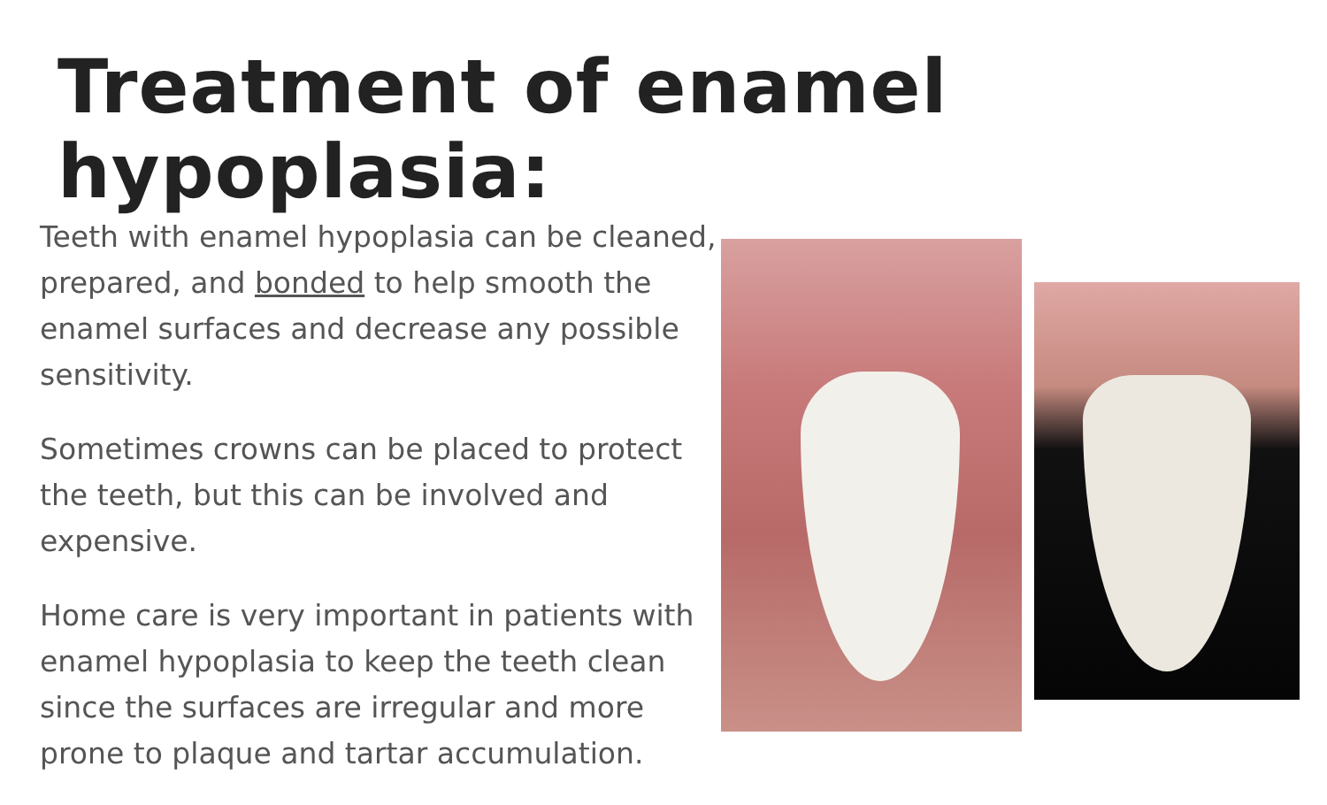Treatment of enamel hypoplasia:
Teeth with enamel hypoplasia can be cleaned, prepared, and bonded to help smooth the enamel surfaces and decrease any possible sensitivity.
Sometimes crowns can be placed to protect the teeth, but this can be involved and expensive.
Home care is very important in patients with enamel hypoplasia to keep the teeth clean since the surfaces are irregular and more prone to plaque and tartar accumulation.